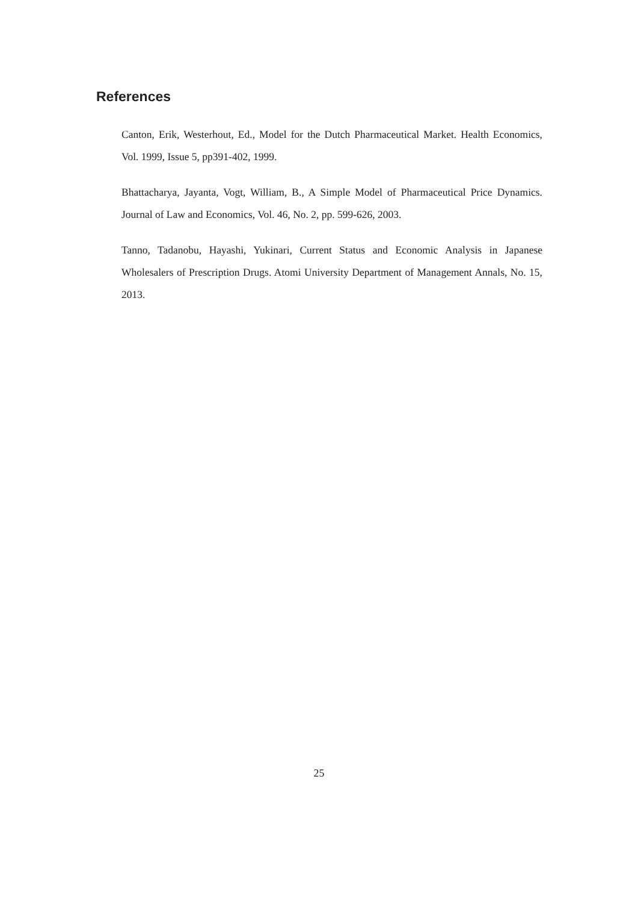References
Canton, Erik, Westerhout, Ed., Model for the Dutch Pharmaceutical Market. Health Economics, Vol. 1999, Issue 5, pp391-402, 1999.
Bhattacharya, Jayanta, Vogt, William, B., A Simple Model of Pharmaceutical Price Dynamics. Journal of Law and Economics, Vol. 46, No. 2, pp. 599-626, 2003.
Tanno, Tadanobu, Hayashi, Yukinari, Current Status and Economic Analysis in Japanese Wholesalers of Prescription Drugs. Atomi University Department of Management Annals, No. 15, 2013.
25